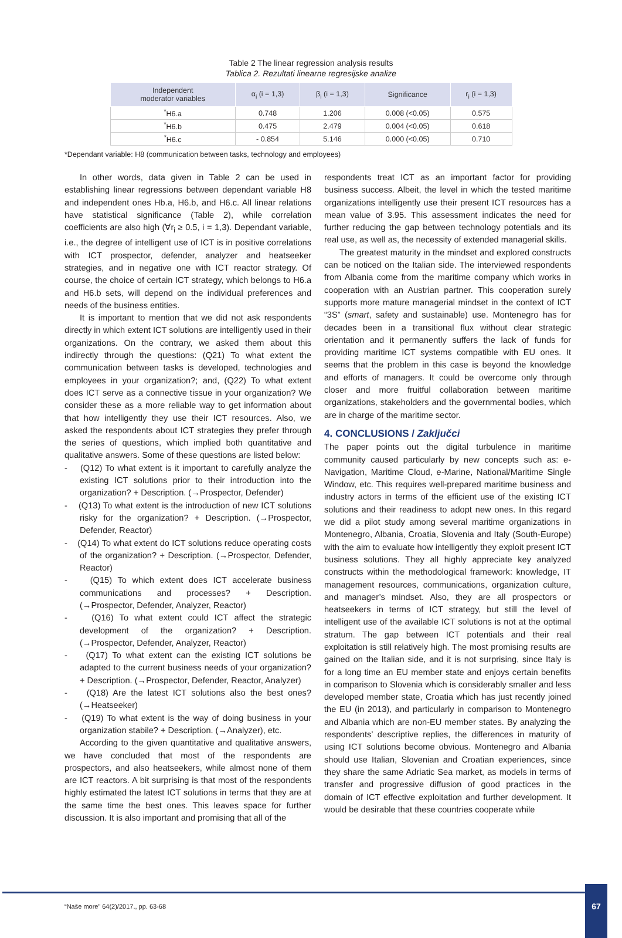Table 2 The linear regression analysis results
Tablica 2. Rezultati linearne regresijske analize
| Independent moderator variables | α<sub>i</sub> (i = 1,3) | β<sub>i</sub> (i = 1,3) | Significance | r<sub>i</sub> (i = 1,3) |
| --- | --- | --- | --- | --- |
| <sup>*</sup> H6.a | 0.748 | 1.206 | 0.008 (<0.05) | 0.575 |
| <sup>*</sup> H6.b | 0.475 | 2.479 | 0.004 (<0.05) | 0.618 |
| <sup>*</sup> H6.c | - 0.854 | 5.146 | 0.000 (<0.05) | 0.710 |
*Dependant variable: H8 (communication between tasks, technology and employees)
In other words, data given in Table 2 can be used in establishing linear regressions between dependant variable H8 and independent ones Hb.a, H6.b, and H6.c. All linear relations have statistical significance (Table 2), while correlation coefficients are also high (∀r<sub>i</sub> ≥ 0.5, i = 1,3). Dependant variable, i.e., the degree of intelligent use of ICT is in positive correlations with ICT prospector, defender, analyzer and heatseeker strategies, and in negative one with ICT reactor strategy. Of course, the choice of certain ICT strategy, which belongs to H6.a and H6.b sets, will depend on the individual preferences and needs of the business entities.
It is important to mention that we did not ask respondents directly in which extent ICT solutions are intelligently used in their organizations. On the contrary, we asked them about this indirectly through the questions: (Q21) To what extent the communication between tasks is developed, technologies and employees in your organization?; and, (Q22) To what extent does ICT serve as a connective tissue in your organization? We consider these as a more reliable way to get information about that how intelligently they use their ICT resources. Also, we asked the respondents about ICT strategies they prefer through the series of questions, which implied both quantitative and qualitative answers. Some of these questions are listed below:
- (Q12) To what extent is it important to carefully analyze the existing ICT solutions prior to their introduction into the organization? + Description. (→Prospector, Defender)
- (Q13) To what extent is the introduction of new ICT solutions risky for the organization? + Description. (→Prospector, Defender, Reactor)
- (Q14) To what extent do ICT solutions reduce operating costs of the organization? + Description. (→Prospector, Defender, Reactor)
- (Q15) To which extent does ICT accelerate business communications and processes? + Description. (→Prospector, Defender, Analyzer, Reactor)
- (Q16) To what extent could ICT affect the strategic development of the organization? + Description. (→Prospector, Defender, Analyzer, Reactor)
- (Q17) To what extent can the existing ICT solutions be adapted to the current business needs of your organization? + Description. (→Prospector, Defender, Reactor, Analyzer)
- (Q18) Are the latest ICT solutions also the best ones? (→Heatseeker)
- (Q19) To what extent is the way of doing business in your organization stabile? + Description. (→Analyzer), etc.
According to the given quantitative and qualitative answers, we have concluded that most of the respondents are prospectors, and also heatseekers, while almost none of them are ICT reactors. A bit surprising is that most of the respondents highly estimated the latest ICT solutions in terms that they are at the same time the best ones. This leaves space for further discussion. It is also important and promising that all of the
respondents treat ICT as an important factor for providing business success. Albeit, the level in which the tested maritime organizations intelligently use their present ICT resources has a mean value of 3.95. This assessment indicates the need for further reducing the gap between technology potentials and its real use, as well as, the necessity of extended managerial skills.
The greatest maturity in the mindset and explored constructs can be noticed on the Italian side. The interviewed respondents from Albania come from the maritime company which works in cooperation with an Austrian partner. This cooperation surely supports more mature managerial mindset in the context of ICT “3S” (smart, safety and sustainable) use. Montenegro has for decades been in a transitional flux without clear strategic orientation and it permanently suffers the lack of funds for providing maritime ICT systems compatible with EU ones. It seems that the problem in this case is beyond the knowledge and efforts of managers. It could be overcome only through closer and more fruitful collaboration between maritime organizations, stakeholders and the governmental bodies, which are in charge of the maritime sector.
4. CONCLUSIONS / Zaključci
The paper points out the digital turbulence in maritime community caused particularly by new concepts such as: e-Navigation, Maritime Cloud, e-Marine, National/Maritime Single Window, etc. This requires well-prepared maritime business and industry actors in terms of the efficient use of the existing ICT solutions and their readiness to adopt new ones. In this regard we did a pilot study among several maritime organizations in Montenegro, Albania, Croatia, Slovenia and Italy (South-Europe) with the aim to evaluate how intelligently they exploit present ICT business solutions. They all highly appreciate key analyzed constructs within the methodological framework: knowledge, IT management resources, communications, organization culture, and manager’s mindset. Also, they are all prospectors or heatseekers in terms of ICT strategy, but still the level of intelligent use of the available ICT solutions is not at the optimal stratum. The gap between ICT potentials and their real exploitation is still relatively high. The most promising results are gained on the Italian side, and it is not surprising, since Italy is for a long time an EU member state and enjoys certain benefits in comparison to Slovenia which is considerably smaller and less developed member state, Croatia which has just recently joined the EU (in 2013), and particularly in comparison to Montenegro and Albania which are non-EU member states. By analyzing the respondents’ descriptive replies, the differences in maturity of using ICT solutions become obvious. Montenegro and Albania should use Italian, Slovenian and Croatian experiences, since they share the same Adriatic Sea market, as models in terms of transfer and progressive diffusion of good practices in the domain of ICT effective exploitation and further development. It would be desirable that these countries cooperate while
“Naše more” 64(2)/2017., pp. 63-68
67